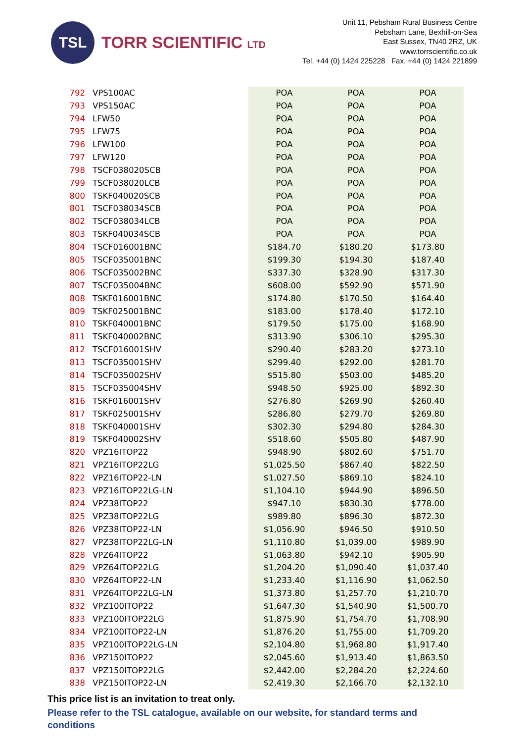TSL
TORR SCIENTIFIC LTD
Unit 11, Pebsham Rural Business Centre
Pebsham Lane, Bexhill-on-Sea
East Sussex, TN40 2RZ, UK
www.torrscientific.co.uk
Tel. +44 (0) 1424 225228 Fax. +44 (0) 1424 221899
| 792 | VPS100AC | POA | POA | POA |
| 793 | VPS150AC | POA | POA | POA |
| 794 | LFW50 | POA | POA | POA |
| 795 | LFW75 | POA | POA | POA |
| 796 | LFW100 | POA | POA | POA |
| 797 | LFW120 | POA | POA | POA |
| 798 | TSCF038020SCB | POA | POA | POA |
| 799 | TSCF038020LCB | POA | POA | POA |
| 800 | TSKF040020SCB | POA | POA | POA |
| 801 | TSCF038034SCB | POA | POA | POA |
| 802 | TSCF038034LCB | POA | POA | POA |
| 803 | TSKF040034SCB | POA | POA | POA |
| 804 | TSCF016001BNC | $184.70 | $180.20 | $173.80 |
| 805 | TSCF035001BNC | $199.30 | $194.30 | $187.40 |
| 806 | TSCF035002BNC | $337.30 | $328.90 | $317.30 |
| 807 | TSCF035004BNC | $608.00 | $592.90 | $571.90 |
| 808 | TSKF016001BNC | $174.80 | $170.50 | $164.40 |
| 809 | TSKF025001BNC | $183.00 | $178.40 | $172.10 |
| 810 | TSKF040001BNC | $179.50 | $175.00 | $168.90 |
| 811 | TSKF040002BNC | $313.90 | $306.10 | $295.30 |
| 812 | TSCF016001SHV | $290.40 | $283.20 | $273.10 |
| 813 | TSCF035001SHV | $299.40 | $292.00 | $281.70 |
| 814 | TSCF035002SHV | $515.80 | $503.00 | $485.20 |
| 815 | TSCF035004SHV | $948.50 | $925.00 | $892.30 |
| 816 | TSKF016001SHV | $276.80 | $269.90 | $260.40 |
| 817 | TSKF025001SHV | $286.80 | $279.70 | $269.80 |
| 818 | TSKF040001SHV | $302.30 | $294.80 | $284.30 |
| 819 | TSKF040002SHV | $518.60 | $505.80 | $487.90 |
| 820 | VPZ16ITOP22 | $948.90 | $802.60 | $751.70 |
| 821 | VPZ16ITOP22LG | $1,025.50 | $867.40 | $822.50 |
| 822 | VPZ16ITOP22-LN | $1,027.50 | $869.10 | $824.10 |
| 823 | VPZ16ITOP22LG-LN | $1,104.10 | $944.90 | $896.50 |
| 824 | VPZ38ITOP22 | $947.10 | $830.30 | $778.00 |
| 825 | VPZ38ITOP22LG | $989.80 | $896.30 | $872.30 |
| 826 | VPZ38ITOP22-LN | $1,056.90 | $946.50 | $910.50 |
| 827 | VPZ38ITOP22LG-LN | $1,110.80 | $1,039.00 | $989.90 |
| 828 | VPZ64ITOP22 | $1,063.80 | $942.10 | $905.90 |
| 829 | VPZ64ITOP22LG | $1,204.20 | $1,090.40 | $1,037.40 |
| 830 | VPZ64ITOP22-LN | $1,233.40 | $1,116.90 | $1,062.50 |
| 831 | VPZ64ITOP22LG-LN | $1,373.80 | $1,257.70 | $1,210.70 |
| 832 | VPZ100ITOP22 | $1,647.30 | $1,540.90 | $1,500.70 |
| 833 | VPZ100ITOP22LG | $1,875.90 | $1,754.70 | $1,708.90 |
| 834 | VPZ100ITOP22-LN | $1,876.20 | $1,755.00 | $1,709.20 |
| 835 | VPZ100ITOP22LG-LN | $2,104.80 | $1,968.80 | $1,917.40 |
| 836 | VPZ150ITOP22 | $2,045.60 | $1,913.40 | $1,863.50 |
| 837 | VPZ150ITOP22LG | $2,442.00 | $2,284.20 | $2,224.60 |
| 838 | VPZ150ITOP22-LN | $2,419.30 | $2,166.70 | $2,132.10 |
This price list is an invitation to treat only.
Please refer to the TSL catalogue, available on our website, for standard terms and conditions